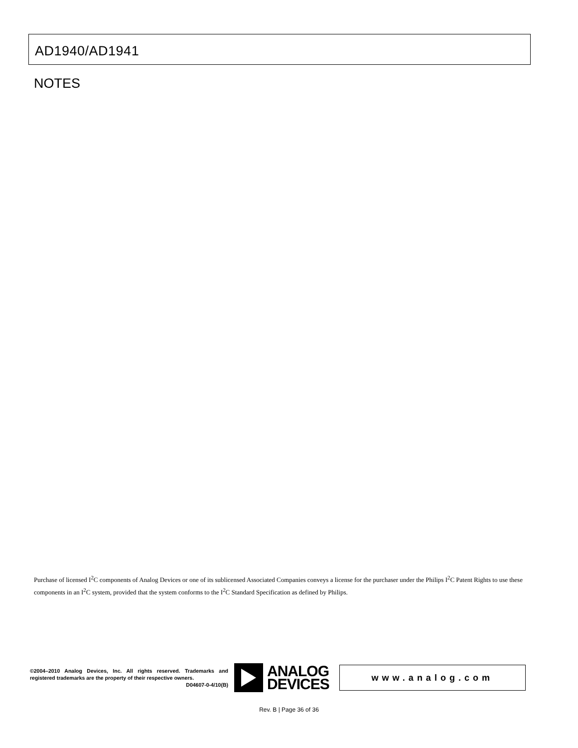AD1940/AD1941
NOTES
Purchase of licensed I<sup>2</sup>C components of Analog Devices or one of its sublicensed Associated Companies conveys a license for the purchaser under the Philips I<sup>2</sup>C Patent Rights to use these components in an I<sup>2</sup>C system, provided that the system conforms to the I<sup>2</sup>C Standard Specification as defined by Philips.
©2004–2010 Analog Devices, Inc. All rights reserved. Trademarks and registered trademarks are the property of their respective owners.
D04607-0-4/10(B)
ANALOG
DEVICES
www.analog.com
Rev. B | Page 36 of 36